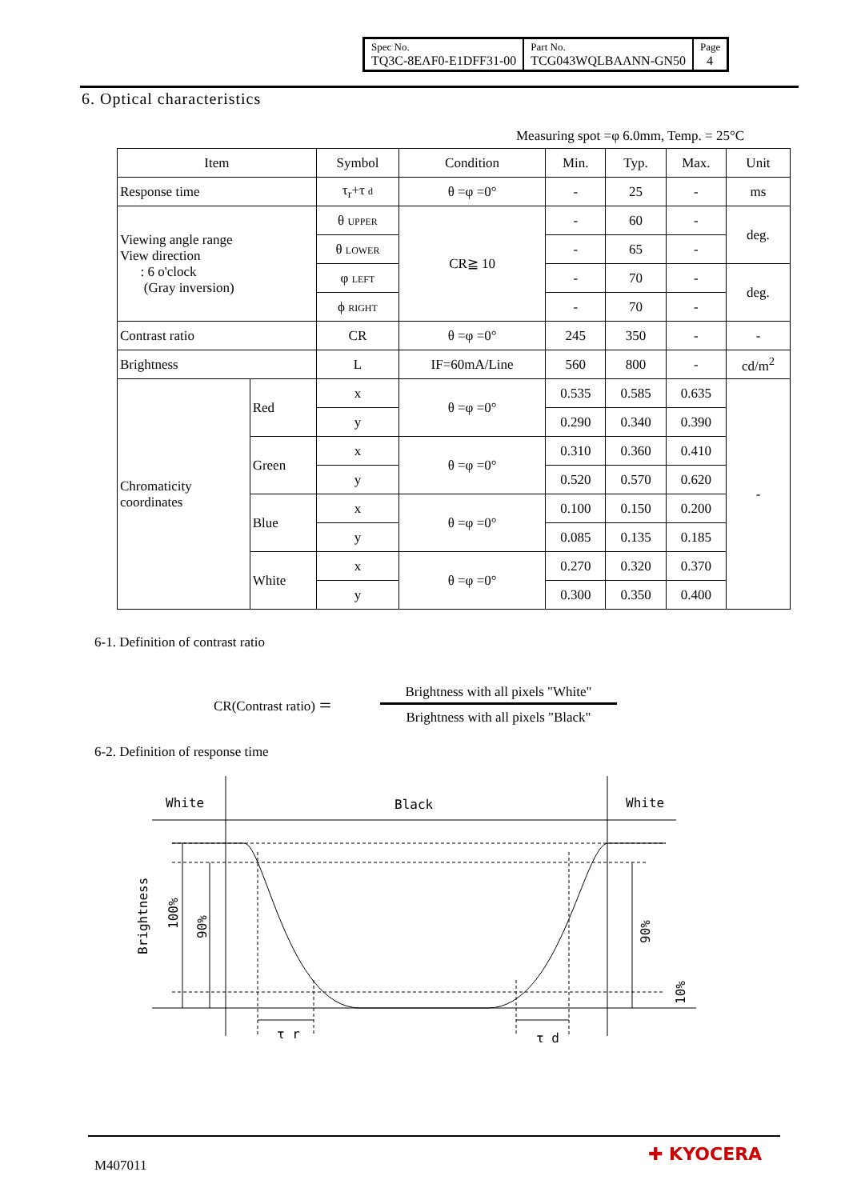| Spec No. TQ3C-8EAF0-E1DFF31-00 | Part No. TCG043WQLBAANN-GN50 | Page 4 |
6. Optical characteristics
Measuring spot =φ 6.0mm, Temp. = 25°C
| Item | | Symbol | Condition | Min. | Typ. | Max. | Unit |
| Response time | | τ<sub>r</sub>+τ d | θ =φ =0° | - | 25 | - | ms |
| Viewing angle range View direction : 6 o'clock (Gray inversion) | | θ UPPER | CR≧ 10 | - | 60 | - | deg. |
| | | θ LOWER | | - | 65 | - | |
| | | φ LEFT | | - | 70 | - | deg. |
| | | ϕ RIGHT | | - | 70 | - | |
| Contrast ratio | | CR | θ =φ =0° | 245 | 350 | - | - |
| Brightness | | L | IF=60mA/Line | 560 | 800 | - | cd/m<sup>2</sup> |
| Chromaticity coordinates | Red | x | θ =φ =0° | 0.535 | 0.585 | 0.635 | - |
| | | y | | 0.290 | 0.340 | 0.390 | |
| | Green | x | θ =φ =0° | 0.310 | 0.360 | 0.410 | |
| | | y | | 0.520 | 0.570 | 0.620 | |
| | Blue | x | θ =φ =0° | 0.100 | 0.150 | 0.200 | |
| | | y | | 0.085 | 0.135 | 0.185 | |
| | White | x | θ =φ =0° | 0.270 | 0.320 | 0.370 | |
| | | y | | 0.300 | 0.350 | 0.400 | |
6-1. Definition of contrast ratio
CR(Contrast ratio) ＝
Brightness with all pixels "White"
Brightness with all pixels "Black"
6-2. Definition of response time
White
Black
White
Brightness
100%
90%
90%
10%
τ r
τ d
M407011
✚ KYOCERA